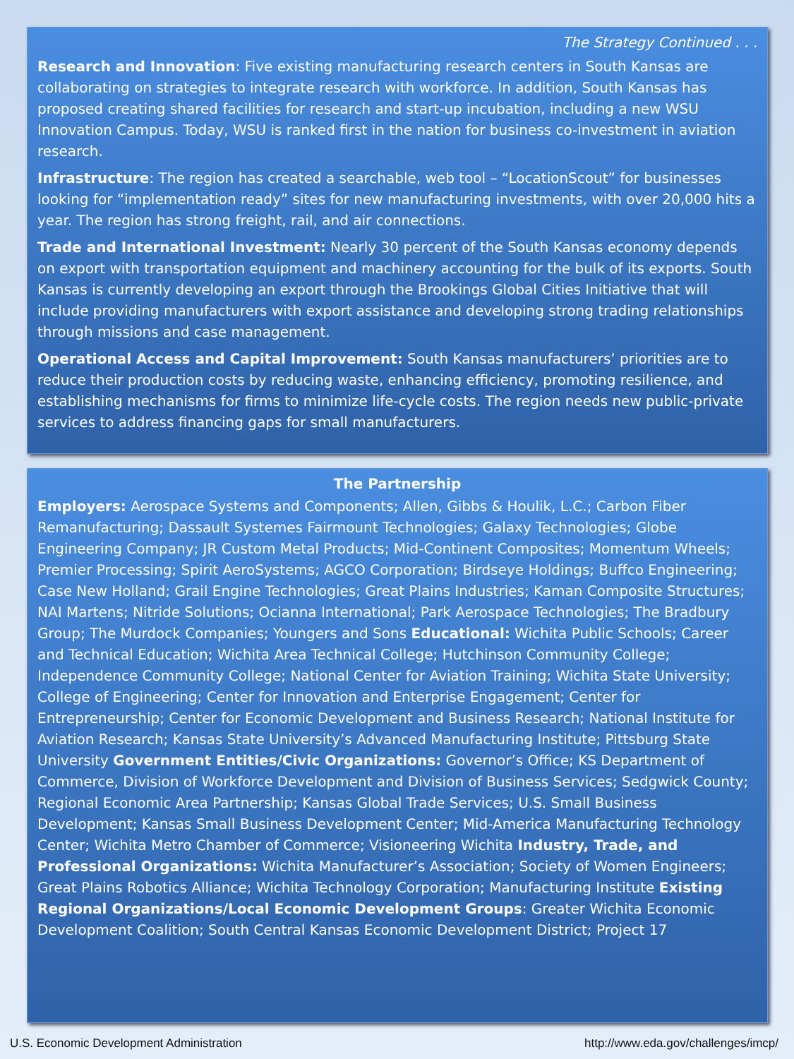The Strategy Continued . . .
Research and Innovation: Five existing manufacturing research centers in South Kansas are collaborating on strategies to integrate research with workforce. In addition, South Kansas has proposed creating shared facilities for research and start-up incubation, including a new WSU Innovation Campus. Today, WSU is ranked first in the nation for business co-investment in aviation research.
Infrastructure: The region has created a searchable, web tool – “LocationScout” for businesses looking for “implementation ready” sites for new manufacturing investments, with over 20,000 hits a year. The region has strong freight, rail, and air connections.
Trade and International Investment: Nearly 30 percent of the South Kansas economy depends on export with transportation equipment and machinery accounting for the bulk of its exports. South Kansas is currently developing an export through the Brookings Global Cities Initiative that will include providing manufacturers with export assistance and developing strong trading relationships through missions and case management.
Operational Access and Capital Improvement: South Kansas manufacturers’ priorities are to reduce their production costs by reducing waste, enhancing efficiency, promoting resilience, and establishing mechanisms for firms to minimize life-cycle costs. The region needs new public-private services to address financing gaps for small manufacturers.
The Partnership
Employers: Aerospace Systems and Components; Allen, Gibbs & Houlik, L.C.; Carbon Fiber Remanufacturing; Dassault Systemes Fairmount Technologies; Galaxy Technologies; Globe Engineering Company; JR Custom Metal Products; Mid-Continent Composites; Momentum Wheels; Premier Processing; Spirit AeroSystems; AGCO Corporation; Birdseye Holdings; Buffco Engineering; Case New Holland; Grail Engine Technologies; Great Plains Industries; Kaman Composite Structures; NAI Martens; Nitride Solutions; Ocianna International; Park Aerospace Technologies; The Bradbury Group; The Murdock Companies; Youngers and Sons Educational: Wichita Public Schools; Career and Technical Education; Wichita Area Technical College; Hutchinson Community College; Independence Community College; National Center for Aviation Training; Wichita State University; College of Engineering; Center for Innovation and Enterprise Engagement; Center for Entrepreneurship; Center for Economic Development and Business Research; National Institute for Aviation Research; Kansas State University’s Advanced Manufacturing Institute; Pittsburg State University Government Entities/Civic Organizations: Governor’s Office; KS Department of Commerce, Division of Workforce Development and Division of Business Services; Sedgwick County; Regional Economic Area Partnership; Kansas Global Trade Services; U.S. Small Business Development; Kansas Small Business Development Center; Mid-America Manufacturing Technology Center; Wichita Metro Chamber of Commerce; Visioneering Wichita Industry, Trade, and Professional Organizations: Wichita Manufacturer’s Association; Society of Women Engineers; Great Plains Robotics Alliance; Wichita Technology Corporation; Manufacturing Institute Existing Regional Organizations/Local Economic Development Groups: Greater Wichita Economic Development Coalition; South Central Kansas Economic Development District; Project 17
U.S. Economic Development Administration
http://www.eda.gov/challenges/imcp/